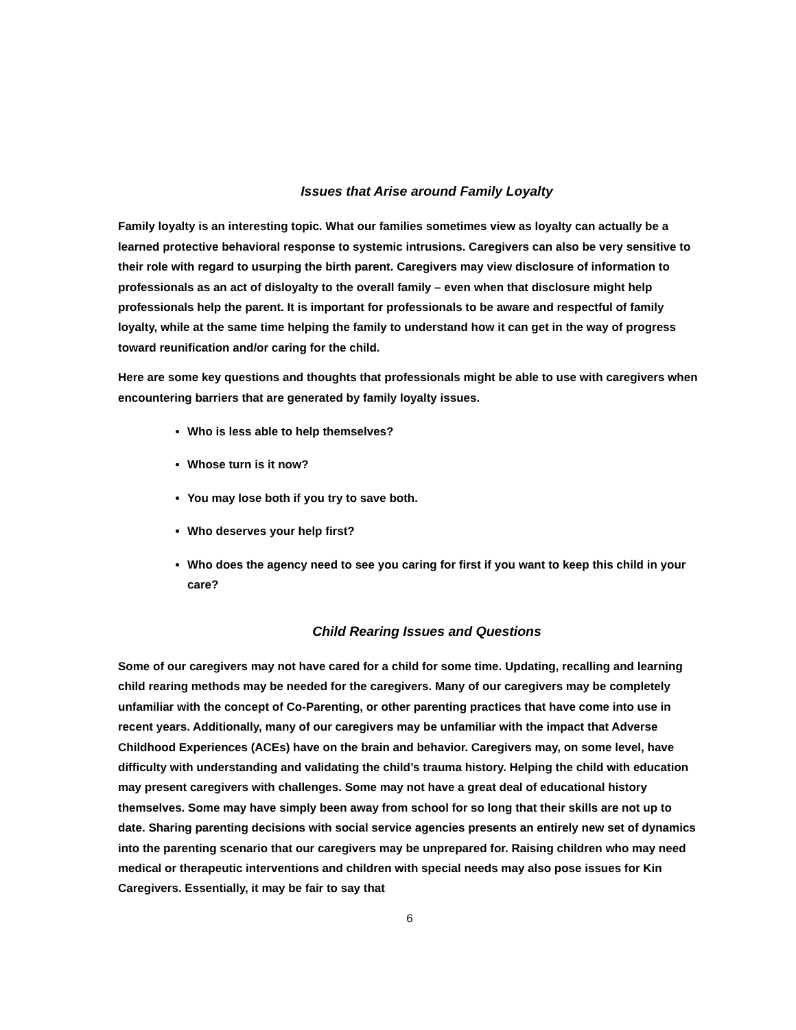Issues that Arise around Family Loyalty
Family loyalty is an interesting topic. What our families sometimes view as loyalty can actually be a learned protective behavioral response to systemic intrusions. Caregivers can also be very sensitive to their role with regard to usurping the birth parent. Caregivers may view disclosure of information to professionals as an act of disloyalty to the overall family – even when that disclosure might help professionals help the parent. It is important for professionals to be aware and respectful of family loyalty, while at the same time helping the family to understand how it can get in the way of progress toward reunification and/or caring for the child.
Here are some key questions and thoughts that professionals might be able to use with caregivers when encountering barriers that are generated by family loyalty issues.
Who is less able to help themselves?
Whose turn is it now?
You may lose both if you try to save both.
Who deserves your help first?
Who does the agency need to see you caring for first if you want to keep this child in your care?
Child Rearing Issues and Questions
Some of our caregivers may not have cared for a child for some time. Updating, recalling and learning child rearing methods may be needed for the caregivers. Many of our caregivers may be completely unfamiliar with the concept of Co-Parenting, or other parenting practices that have come into use in recent years. Additionally, many of our caregivers may be unfamiliar with the impact that Adverse Childhood Experiences (ACEs) have on the brain and behavior. Caregivers may, on some level, have difficulty with understanding and validating the child’s trauma history. Helping the child with education may present caregivers with challenges. Some may not have a great deal of educational history themselves. Some may have simply been away from school for so long that their skills are not up to date. Sharing parenting decisions with social service agencies presents an entirely new set of dynamics into the parenting scenario that our caregivers may be unprepared for. Raising children who may need medical or therapeutic interventions and children with special needs may also pose issues for Kin Caregivers. Essentially, it may be fair to say that
6